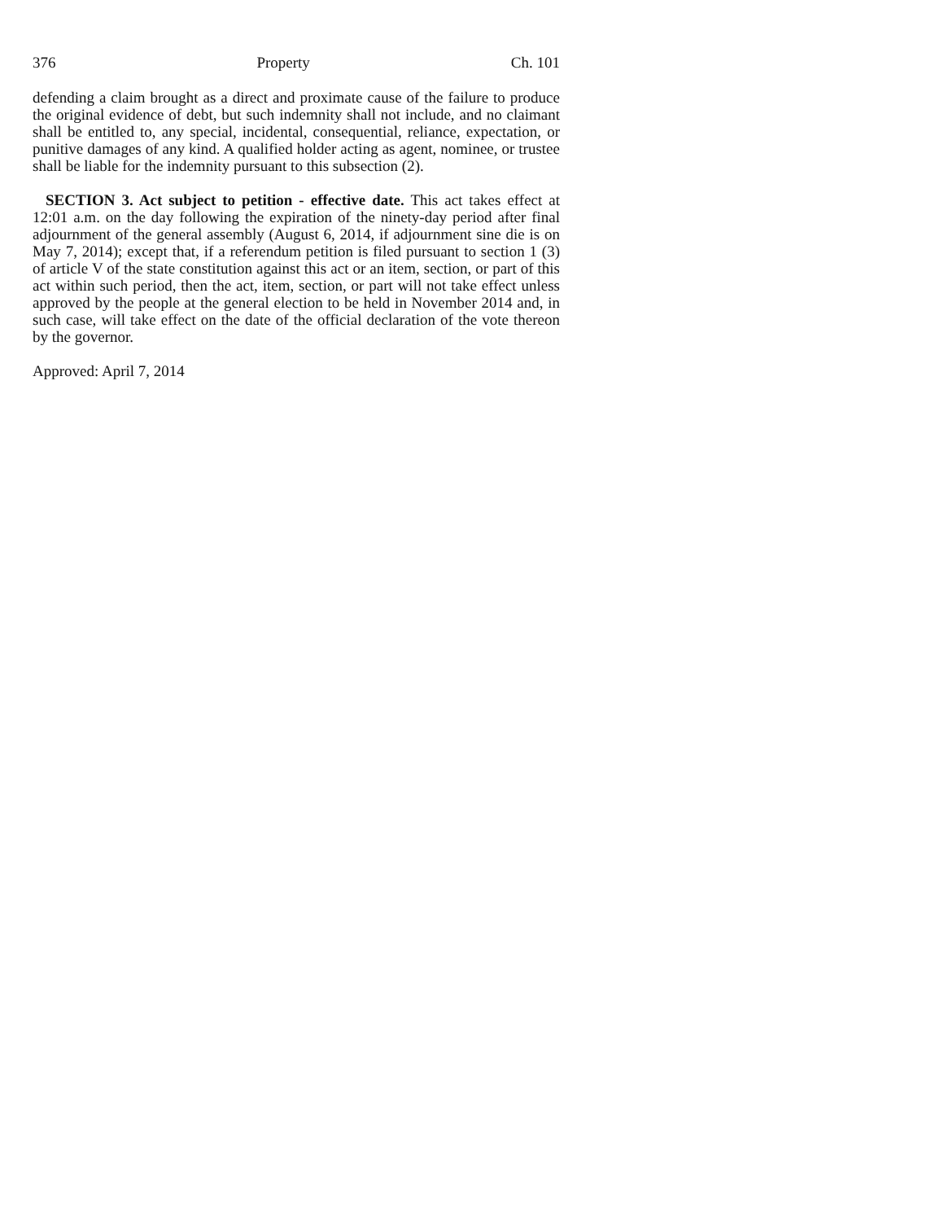376 Property Ch. 101
defending a claim brought as a direct and proximate cause of the failure to produce the original evidence of debt, but such indemnity shall not include, and no claimant shall be entitled to, any special, incidental, consequential, reliance, expectation, or punitive damages of any kind. A qualified holder acting as agent, nominee, or trustee shall be liable for the indemnity pursuant to this subsection (2).
SECTION 3. Act subject to petition - effective date. This act takes effect at 12:01 a.m. on the day following the expiration of the ninety-day period after final adjournment of the general assembly (August 6, 2014, if adjournment sine die is on May 7, 2014); except that, if a referendum petition is filed pursuant to section 1 (3) of article V of the state constitution against this act or an item, section, or part of this act within such period, then the act, item, section, or part will not take effect unless approved by the people at the general election to be held in November 2014 and, in such case, will take effect on the date of the official declaration of the vote thereon by the governor.
Approved: April 7, 2014